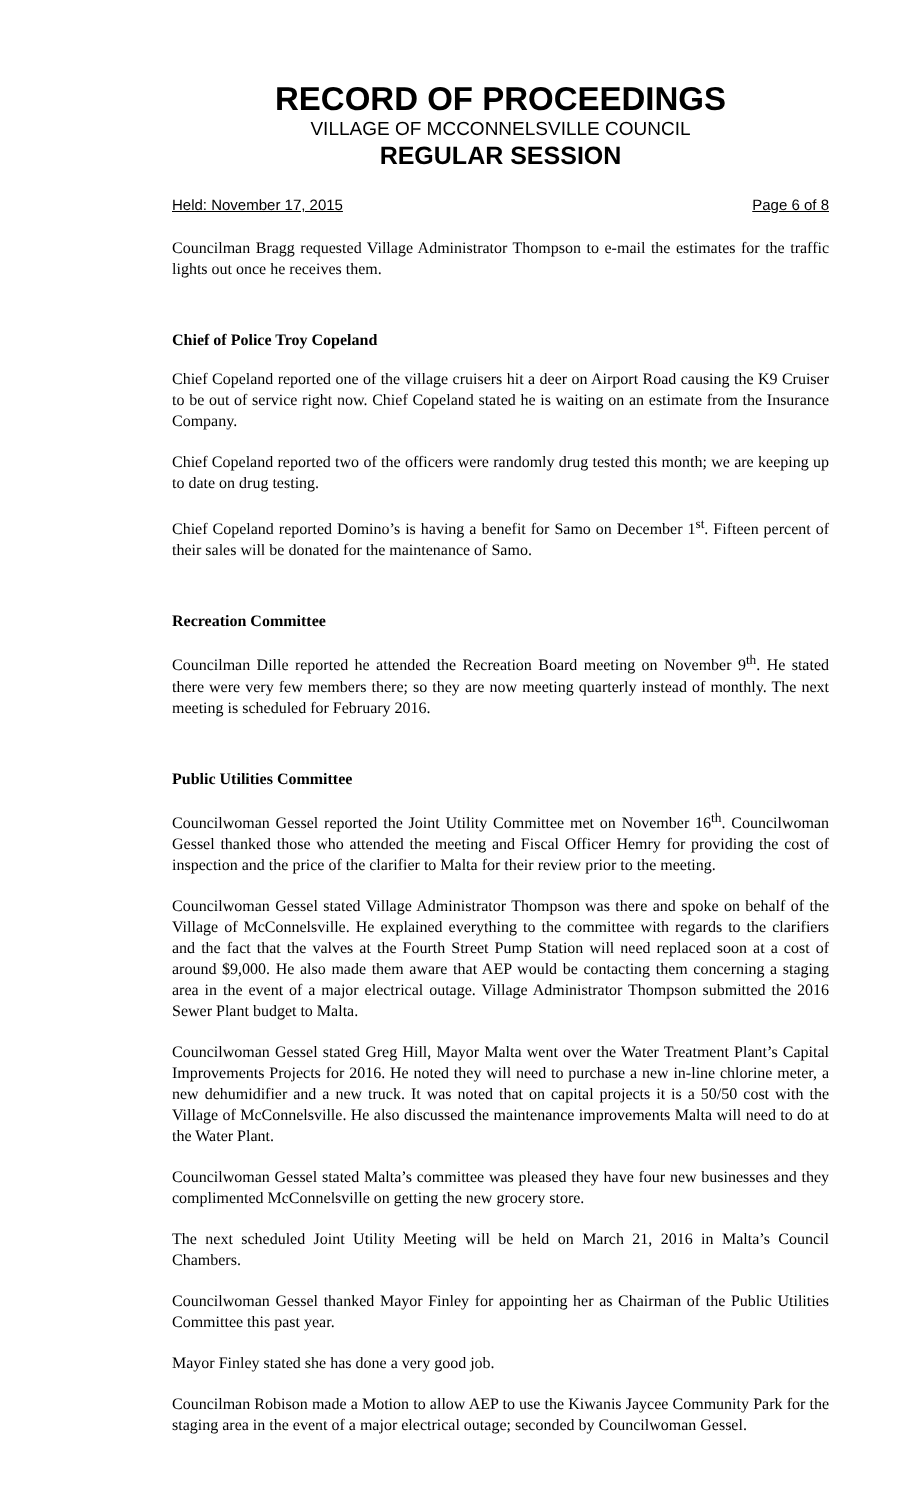RECORD OF PROCEEDINGS
VILLAGE OF MCCONNELSVILLE COUNCIL
REGULAR SESSION
Held: November 17, 2015 Page 6 of 8
Councilman Bragg requested Village Administrator Thompson to e-mail the estimates for the traffic lights out once he receives them.
Chief of Police Troy Copeland
Chief Copeland reported one of the village cruisers hit a deer on Airport Road causing the K9 Cruiser to be out of service right now. Chief Copeland stated he is waiting on an estimate from the Insurance Company.
Chief Copeland reported two of the officers were randomly drug tested this month; we are keeping up to date on drug testing.
Chief Copeland reported Domino’s is having a benefit for Samo on December 1<sup>st</sup>. Fifteen percent of their sales will be donated for the maintenance of Samo.
Recreation Committee
Councilman Dille reported he attended the Recreation Board meeting on November 9<sup>th</sup>. He stated there were very few members there; so they are now meeting quarterly instead of monthly. The next meeting is scheduled for February 2016.
Public Utilities Committee
Councilwoman Gessel reported the Joint Utility Committee met on November 16<sup>th</sup>. Councilwoman Gessel thanked those who attended the meeting and Fiscal Officer Hemry for providing the cost of inspection and the price of the clarifier to Malta for their review prior to the meeting.
Councilwoman Gessel stated Village Administrator Thompson was there and spoke on behalf of the Village of McConnelsville. He explained everything to the committee with regards to the clarifiers and the fact that the valves at the Fourth Street Pump Station will need replaced soon at a cost of around $9,000. He also made them aware that AEP would be contacting them concerning a staging area in the event of a major electrical outage. Village Administrator Thompson submitted the 2016 Sewer Plant budget to Malta.
Councilwoman Gessel stated Greg Hill, Mayor Malta went over the Water Treatment Plant’s Capital Improvements Projects for 2016. He noted they will need to purchase a new in-line chlorine meter, a new dehumidifier and a new truck. It was noted that on capital projects it is a 50/50 cost with the Village of McConnelsville. He also discussed the maintenance improvements Malta will need to do at the Water Plant.
Councilwoman Gessel stated Malta’s committee was pleased they have four new businesses and they complimented McConnelsville on getting the new grocery store.
The next scheduled Joint Utility Meeting will be held on March 21, 2016 in Malta’s Council Chambers.
Councilwoman Gessel thanked Mayor Finley for appointing her as Chairman of the Public Utilities Committee this past year.
Mayor Finley stated she has done a very good job.
Councilman Robison made a Motion to allow AEP to use the Kiwanis Jaycee Community Park for the staging area in the event of a major electrical outage; seconded by Councilwoman Gessel.